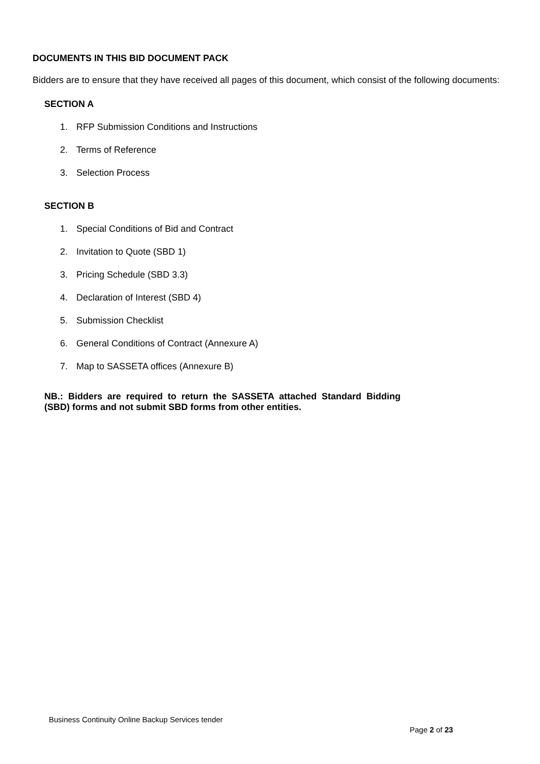DOCUMENTS IN THIS BID DOCUMENT PACK
Bidders are to ensure that they have received all pages of this document, which consist of the following documents:
SECTION A
1. RFP Submission Conditions and Instructions
2. Terms of Reference
3. Selection Process
SECTION B
1. Special Conditions of Bid and Contract
2. Invitation to Quote (SBD 1)
3. Pricing Schedule (SBD 3.3)
4. Declaration of Interest (SBD 4)
5. Submission Checklist
6. General Conditions of Contract (Annexure A)
7. Map to SASSETA offices (Annexure B)
NB.: Bidders are required to return the SASSETA attached Standard Bidding (SBD) forms and not submit SBD forms from other entities.
Business Continuity Online Backup Services tender
Page 2 of 23